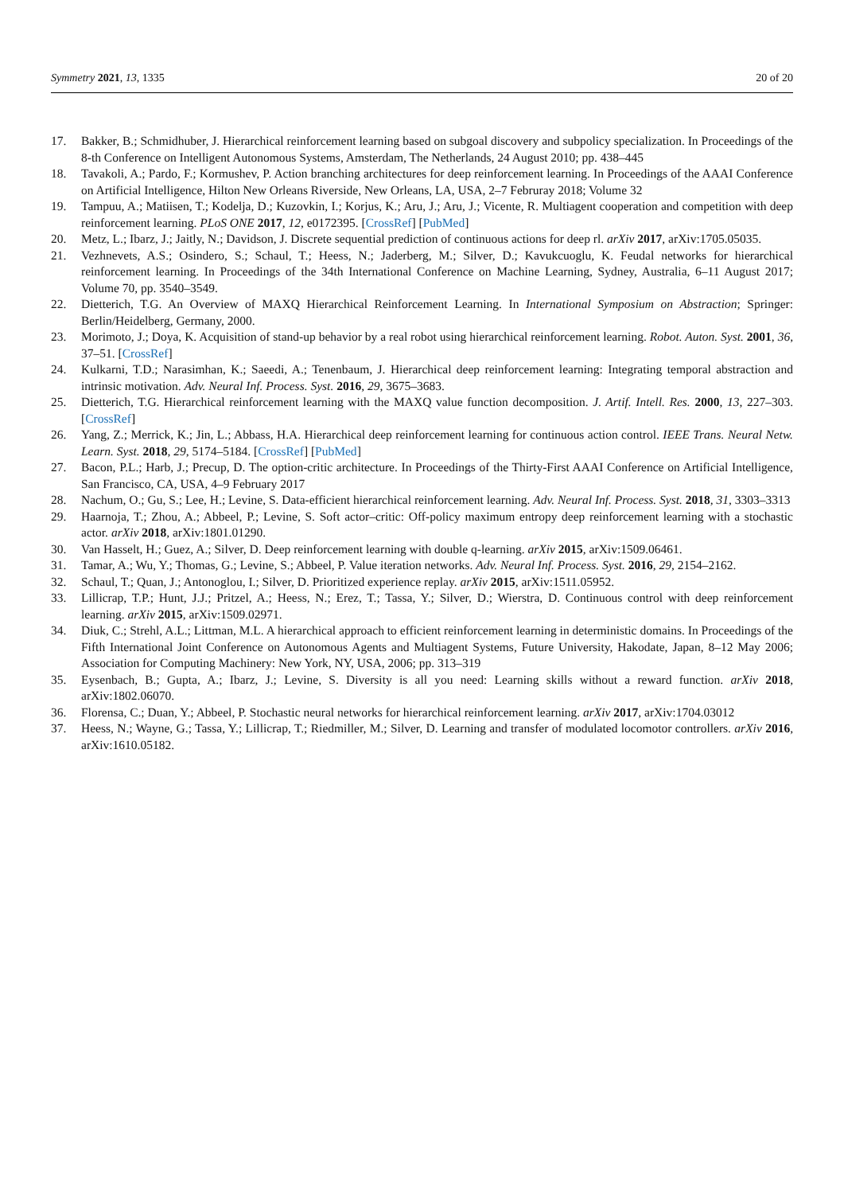Symmetry 2021, 13, 1335 20 of 20
17. Bakker, B.; Schmidhuber, J. Hierarchical reinforcement learning based on subgoal discovery and subpolicy specialization. In Proceedings of the 8-th Conference on Intelligent Autonomous Systems, Amsterdam, The Netherlands, 24 August 2010; pp. 438–445
18. Tavakoli, A.; Pardo, F.; Kormushev, P. Action branching architectures for deep reinforcement learning. In Proceedings of the AAAI Conference on Artificial Intelligence, Hilton New Orleans Riverside, New Orleans, LA, USA, 2–7 Februray 2018; Volume 32
19. Tampuu, A.; Matiisen, T.; Kodelja, D.; Kuzovkin, I.; Korjus, K.; Aru, J.; Aru, J.; Vicente, R. Multiagent cooperation and competition with deep reinforcement learning. PLoS ONE 2017, 12, e0172395. [CrossRef] [PubMed]
20. Metz, L.; Ibarz, J.; Jaitly, N.; Davidson, J. Discrete sequential prediction of continuous actions for deep rl. arXiv 2017, arXiv:1705.05035.
21. Vezhnevets, A.S.; Osindero, S.; Schaul, T.; Heess, N.; Jaderberg, M.; Silver, D.; Kavukcuoglu, K. Feudal networks for hierarchical reinforcement learning. In Proceedings of the 34th International Conference on Machine Learning, Sydney, Australia, 6–11 August 2017; Volume 70, pp. 3540–3549.
22. Dietterich, T.G. An Overview of MAXQ Hierarchical Reinforcement Learning. In International Symposium on Abstraction; Springer: Berlin/Heidelberg, Germany, 2000.
23. Morimoto, J.; Doya, K. Acquisition of stand-up behavior by a real robot using hierarchical reinforcement learning. Robot. Auton. Syst. 2001, 36, 37–51. [CrossRef]
24. Kulkarni, T.D.; Narasimhan, K.; Saeedi, A.; Tenenbaum, J. Hierarchical deep reinforcement learning: Integrating temporal abstraction and intrinsic motivation. Adv. Neural Inf. Process. Syst. 2016, 29, 3675–3683.
25. Dietterich, T.G. Hierarchical reinforcement learning with the MAXQ value function decomposition. J. Artif. Intell. Res. 2000, 13, 227–303. [CrossRef]
26. Yang, Z.; Merrick, K.; Jin, L.; Abbass, H.A. Hierarchical deep reinforcement learning for continuous action control. IEEE Trans. Neural Netw. Learn. Syst. 2018, 29, 5174–5184. [CrossRef] [PubMed]
27. Bacon, P.L.; Harb, J.; Precup, D. The option-critic architecture. In Proceedings of the Thirty-First AAAI Conference on Artificial Intelligence, San Francisco, CA, USA, 4–9 February 2017
28. Nachum, O.; Gu, S.; Lee, H.; Levine, S. Data-efficient hierarchical reinforcement learning. Adv. Neural Inf. Process. Syst. 2018, 31, 3303–3313
29. Haarnoja, T.; Zhou, A.; Abbeel, P.; Levine, S. Soft actor–critic: Off-policy maximum entropy deep reinforcement learning with a stochastic actor. arXiv 2018, arXiv:1801.01290.
30. Van Hasselt, H.; Guez, A.; Silver, D. Deep reinforcement learning with double q-learning. arXiv 2015, arXiv:1509.06461.
31. Tamar, A.; Wu, Y.; Thomas, G.; Levine, S.; Abbeel, P. Value iteration networks. Adv. Neural Inf. Process. Syst. 2016, 29, 2154–2162.
32. Schaul, T.; Quan, J.; Antonoglou, I.; Silver, D. Prioritized experience replay. arXiv 2015, arXiv:1511.05952.
33. Lillicrap, T.P.; Hunt, J.J.; Pritzel, A.; Heess, N.; Erez, T.; Tassa, Y.; Silver, D.; Wierstra, D. Continuous control with deep reinforcement learning. arXiv 2015, arXiv:1509.02971.
34. Diuk, C.; Strehl, A.L.; Littman, M.L. A hierarchical approach to efficient reinforcement learning in deterministic domains. In Proceedings of the Fifth International Joint Conference on Autonomous Agents and Multiagent Systems, Future University, Hakodate, Japan, 8–12 May 2006; Association for Computing Machinery: New York, NY, USA, 2006; pp. 313–319
35. Eysenbach, B.; Gupta, A.; Ibarz, J.; Levine, S. Diversity is all you need: Learning skills without a reward function. arXiv 2018, arXiv:1802.06070.
36. Florensa, C.; Duan, Y.; Abbeel, P. Stochastic neural networks for hierarchical reinforcement learning. arXiv 2017, arXiv:1704.03012
37. Heess, N.; Wayne, G.; Tassa, Y.; Lillicrap, T.; Riedmiller, M.; Silver, D. Learning and transfer of modulated locomotor controllers. arXiv 2016, arXiv:1610.05182.